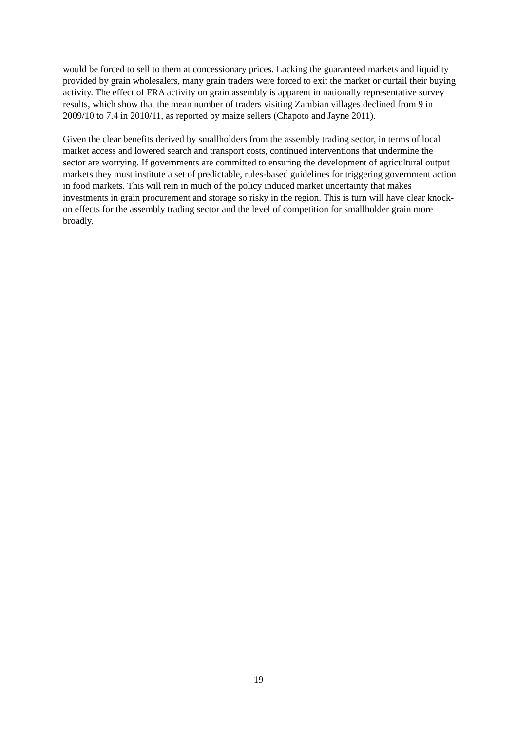would be forced to sell to them at concessionary prices. Lacking the guaranteed markets and liquidity provided by grain wholesalers, many grain traders were forced to exit the market or curtail their buying activity. The effect of FRA activity on grain assembly is apparent in nationally representative survey results, which show that the mean number of traders visiting Zambian villages declined from 9 in 2009/10 to 7.4 in 2010/11, as reported by maize sellers (Chapoto and Jayne 2011).
Given the clear benefits derived by smallholders from the assembly trading sector, in terms of local market access and lowered search and transport costs, continued interventions that undermine the sector are worrying. If governments are committed to ensuring the development of agricultural output markets they must institute a set of predictable, rules-based guidelines for triggering government action in food markets. This will rein in much of the policy induced market uncertainty that makes investments in grain procurement and storage so risky in the region. This is turn will have clear knock-on effects for the assembly trading sector and the level of competition for smallholder grain more broadly.
19